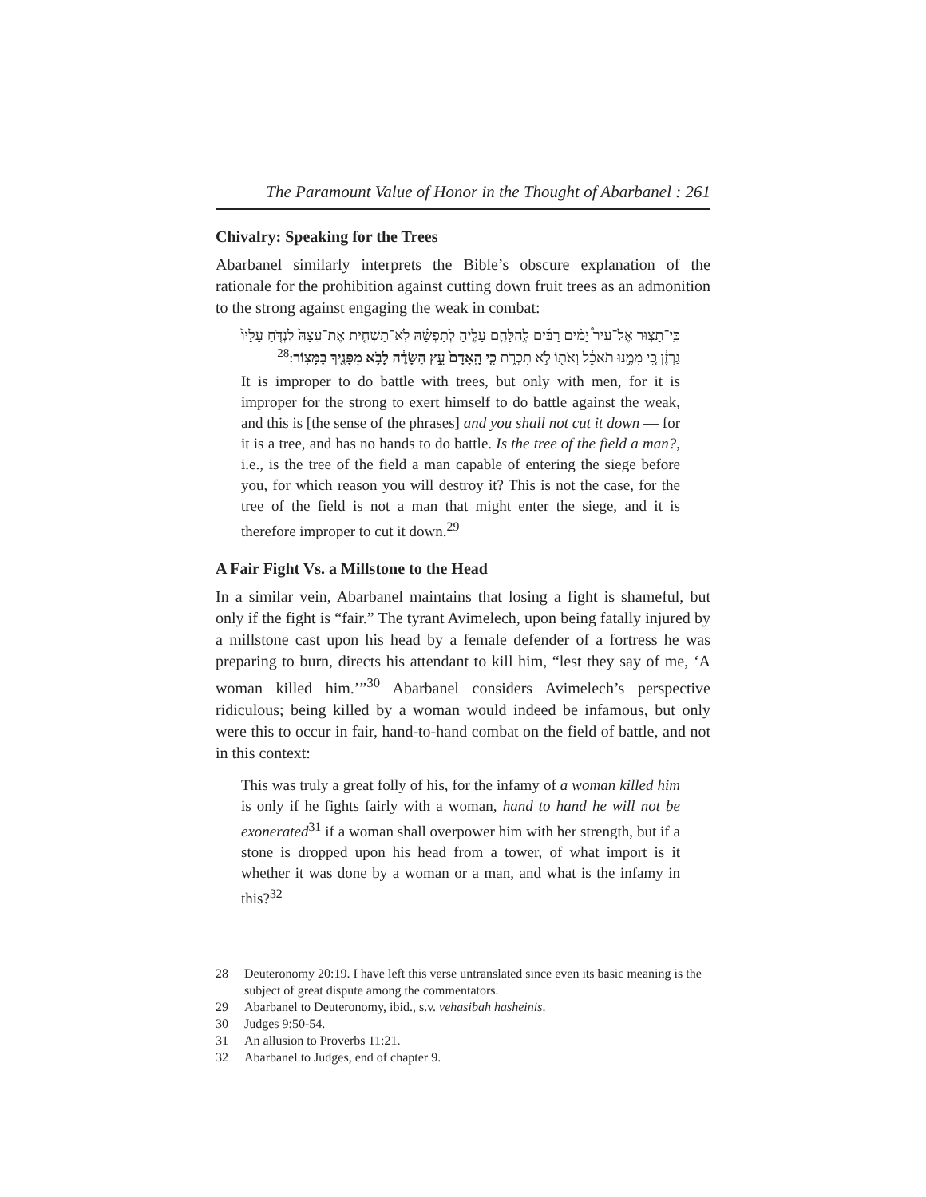The Paramount Value of Honor in the Thought of Abarbanel : 261
Chivalry: Speaking for the Trees
Abarbanel similarly interprets the Bible’s obscure explanation of the rationale for the prohibition against cutting down fruit trees as an admonition to the strong against engaging the weak in combat:
כִּֽי־תָצ֣וּר אֶל־עִיר֩ יָמִ֨ים רַבִּ֜ים לְֽהִלָּחֵ֧ם עָלֶ֣יהָ לְתָפְשָׂ֗הּ לֹֽא־תַשְׁחִ֤ית אֶת־עֵצָהּ֙ לִנְדֹּ֤חַ עָלָיו֙ גַּרְזֶ֔ן כִּ֚י מִמֶּ֣נּוּ תֹאכֵ֔ל וְאֹת֖וֹ לֹ֣א תִכְרֹ֑ת כִּ֤י הָֽאָדָם֙ עֵ֣ץ הַשָּׂדֶ֔ה לָבֹ֥א מִפָּנֶ֖יךָ בַּמָּצֽוֹר:<sup>28</sup>
It is improper to do battle with trees, but only with men, for it is improper for the strong to exert himself to do battle against the weak, and this is [the sense of the phrases] and you shall not cut it down — for it is a tree, and has no hands to do battle. Is the tree of the field a man?, i.e., is the tree of the field a man capable of entering the siege before you, for which reason you will destroy it? This is not the case, for the tree of the field is not a man that might enter the siege, and it is therefore improper to cut it down.<sup>29</sup>
A Fair Fight Vs. a Millstone to the Head
In a similar vein, Abarbanel maintains that losing a fight is shameful, but only if the fight is “fair.” The tyrant Avimelech, upon being fatally injured by a millstone cast upon his head by a female defender of a fortress he was preparing to burn, directs his attendant to kill him, “lest they say of me, ‘A woman killed him.’”<sup>30</sup> Abarbanel considers Avimelech’s perspective ridiculous; being killed by a woman would indeed be infamous, but only were this to occur in fair, hand-to-hand combat on the field of battle, and not in this context:
This was truly a great folly of his, for the infamy of a woman killed him is only if he fights fairly with a woman, hand to hand he will not be exonerated<sup>31</sup> if a woman shall overpower him with her strength, but if a stone is dropped upon his head from a tower, of what import is it whether it was done by a woman or a man, and what is the infamy in this?<sup>32</sup>
28 Deuteronomy 20:19. I have left this verse untranslated since even its basic meaning is the subject of great dispute among the commentators.
29 Abarbanel to Deuteronomy, ibid., s.v. vehasibah hasheinis.
30 Judges 9:50-54.
31 An allusion to Proverbs 11:21.
32 Abarbanel to Judges, end of chapter 9.